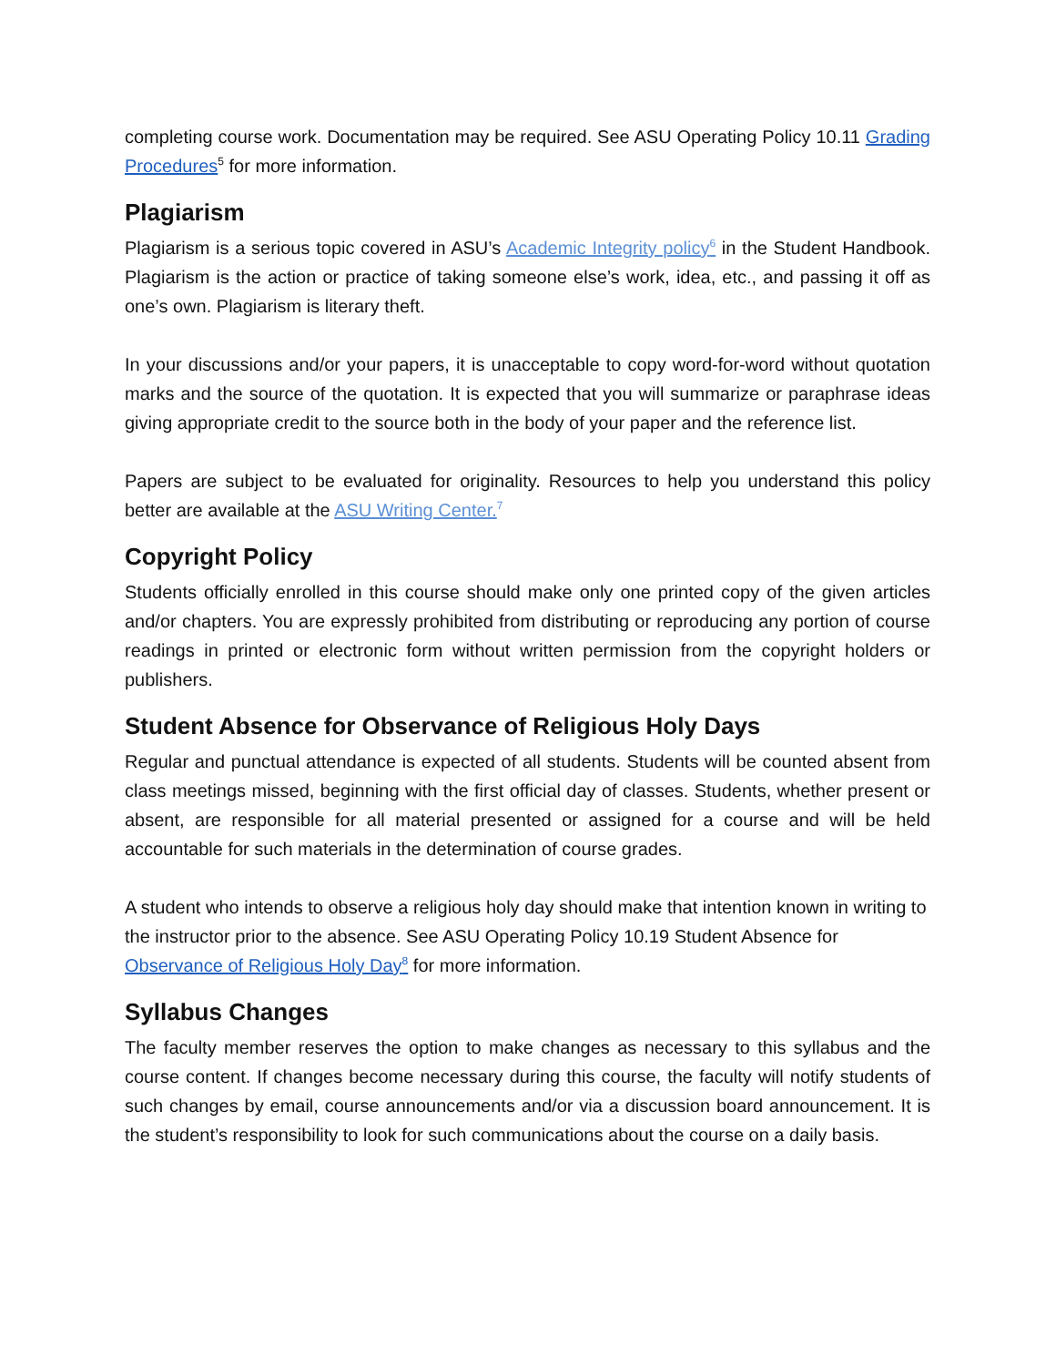completing course work. Documentation may be required. See ASU Operating Policy 10.11 Grading Procedures<sup>5</sup> for more information.
Plagiarism
Plagiarism is a serious topic covered in ASU’s Academic Integrity policy<sup>6</sup> in the Student Handbook. Plagiarism is the action or practice of taking someone else’s work, idea, etc., and passing it off as one’s own. Plagiarism is literary theft.
In your discussions and/or your papers, it is unacceptable to copy word-for-word without quotation marks and the source of the quotation. It is expected that you will summarize or paraphrase ideas giving appropriate credit to the source both in the body of your paper and the reference list.
Papers are subject to be evaluated for originality. Resources to help you understand this policy better are available at the ASU Writing Center.<sup>7</sup>
Copyright Policy
Students officially enrolled in this course should make only one printed copy of the given articles and/or chapters. You are expressly prohibited from distributing or reproducing any portion of course readings in printed or electronic form without written permission from the copyright holders or publishers.
Student Absence for Observance of Religious Holy Days
Regular and punctual attendance is expected of all students. Students will be counted absent from class meetings missed, beginning with the first official day of classes. Students, whether present or absent, are responsible for all material presented or assigned for a course and will be held accountable for such materials in the determination of course grades.
A student who intends to observe a religious holy day should make that intention known in writing to the instructor prior to the absence. See ASU Operating Policy 10.19 Student Absence for Observance of Religious Holy Day<sup>8</sup> for more information.
Syllabus Changes
The faculty member reserves the option to make changes as necessary to this syllabus and the course content. If changes become necessary during this course, the faculty will notify students of such changes by email, course announcements and/or via a discussion board announcement. It is the student’s responsibility to look for such communications about the course on a daily basis.